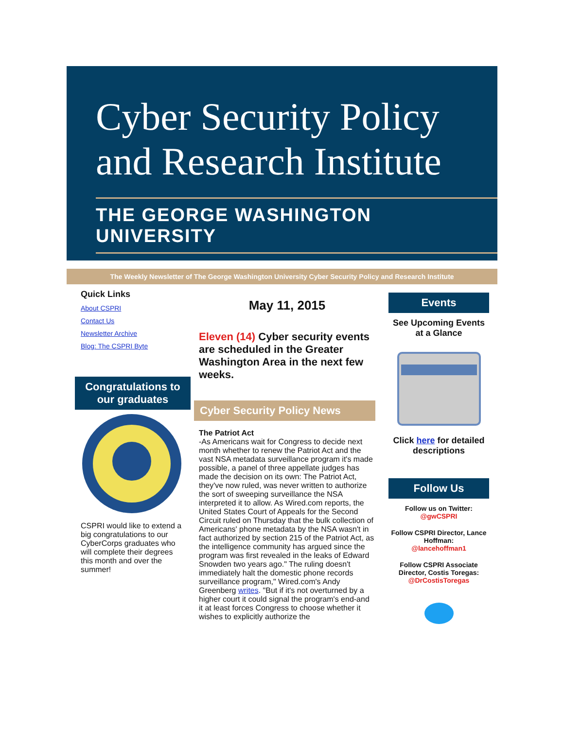Cyber Security Policy
and Research Institute
THE GEORGE WASHINGTON UNIVERSITY
The Weekly Newsletter of The George Washington University Cyber Security Policy and Research Institute
Quick Links
About CSPRI
Contact Us
Newsletter Archive
Blog: The CSPRI Byte
Congratulations to our graduates
CSPRI would like to extend a big congratulations to our CyberCorps graduates who will complete their degrees this month and over the summer!
May 11, 2015
Eleven (14) Cyber security events are scheduled in the Greater Washington Area in the next few weeks.
Cyber Security Policy News
The Patriot Act
-As Americans wait for Congress to decide next month whether to renew the Patriot Act and the vast NSA metadata surveillance program it's made possible, a panel of three appellate judges has made the decision on its own: The Patriot Act, they've now ruled, was never written to authorize the sort of sweeping surveillance the NSA interpreted it to allow. As Wired.com reports, the United States Court of Appeals for the Second Circuit ruled on Thursday that the bulk collection of Americans' phone metadata by the NSA wasn't in fact authorized by section 215 of the Patriot Act, as the intelligence community has argued since the program was first revealed in the leaks of Edward Snowden two years ago." The ruling doesn't immediately halt the domestic phone records surveillance program," Wired.com's Andy Greenberg writes. "But if it's not overturned by a higher court it could signal the program's end-and it at least forces Congress to choose whether it wishes to explicitly authorize the
Events
See Upcoming Events at a Glance
Click here for detailed descriptions
Follow Us
Follow us on Twitter:
@gwCSPRI
Follow CSPRI Director, Lance Hoffman:
@lancehoffman1
Follow CSPRI Associate Director, Costis Toregas:
@DrCostisToregas